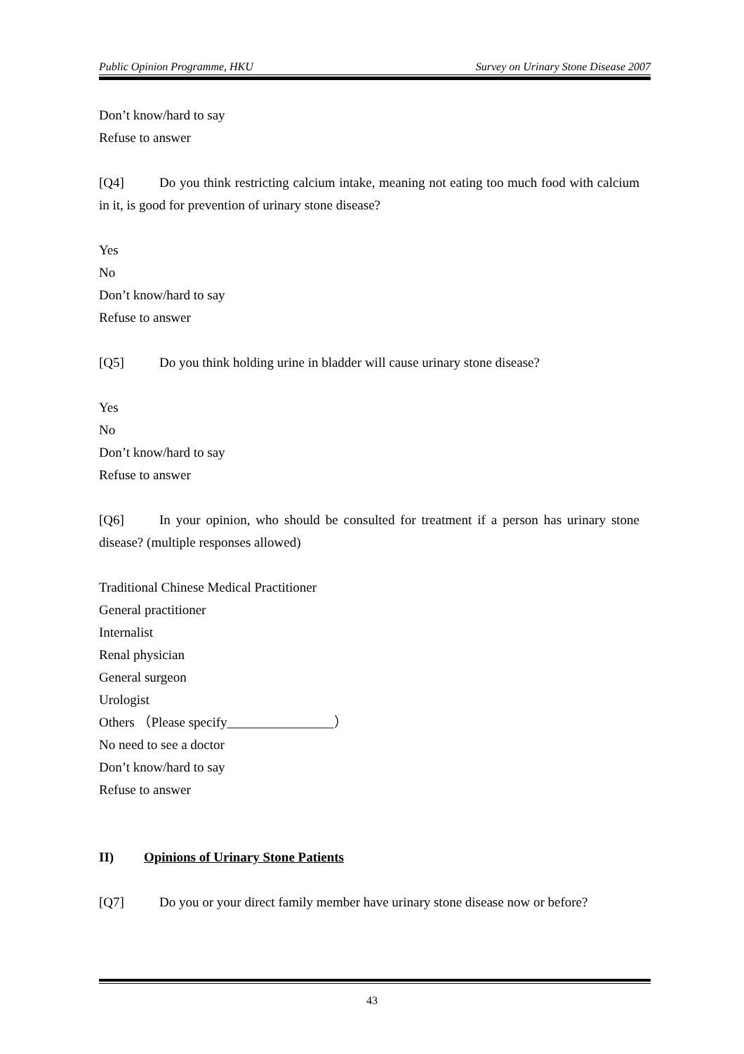Public Opinion Programme, HKU Survey on Urinary Stone Disease 2007
Don’t know/hard to say
Refuse to answer
[Q4] Do you think restricting calcium intake, meaning not eating too much food with calcium in it, is good for prevention of urinary stone disease?
Yes
No
Don’t know/hard to say
Refuse to answer
[Q5] Do you think holding urine in bladder will cause urinary stone disease?
Yes
No
Don’t know/hard to say
Refuse to answer
[Q6] In your opinion, who should be consulted for treatment if a person has urinary stone disease? (multiple responses allowed)
Traditional Chinese Medical Practitioner
General practitioner
Internalist
Renal physician
General surgeon
Urologist
Others （Please specify________________）
No need to see a doctor
Don’t know/hard to say
Refuse to answer
II) Opinions of Urinary Stone Patients
[Q7] Do you or your direct family member have urinary stone disease now or before?
43